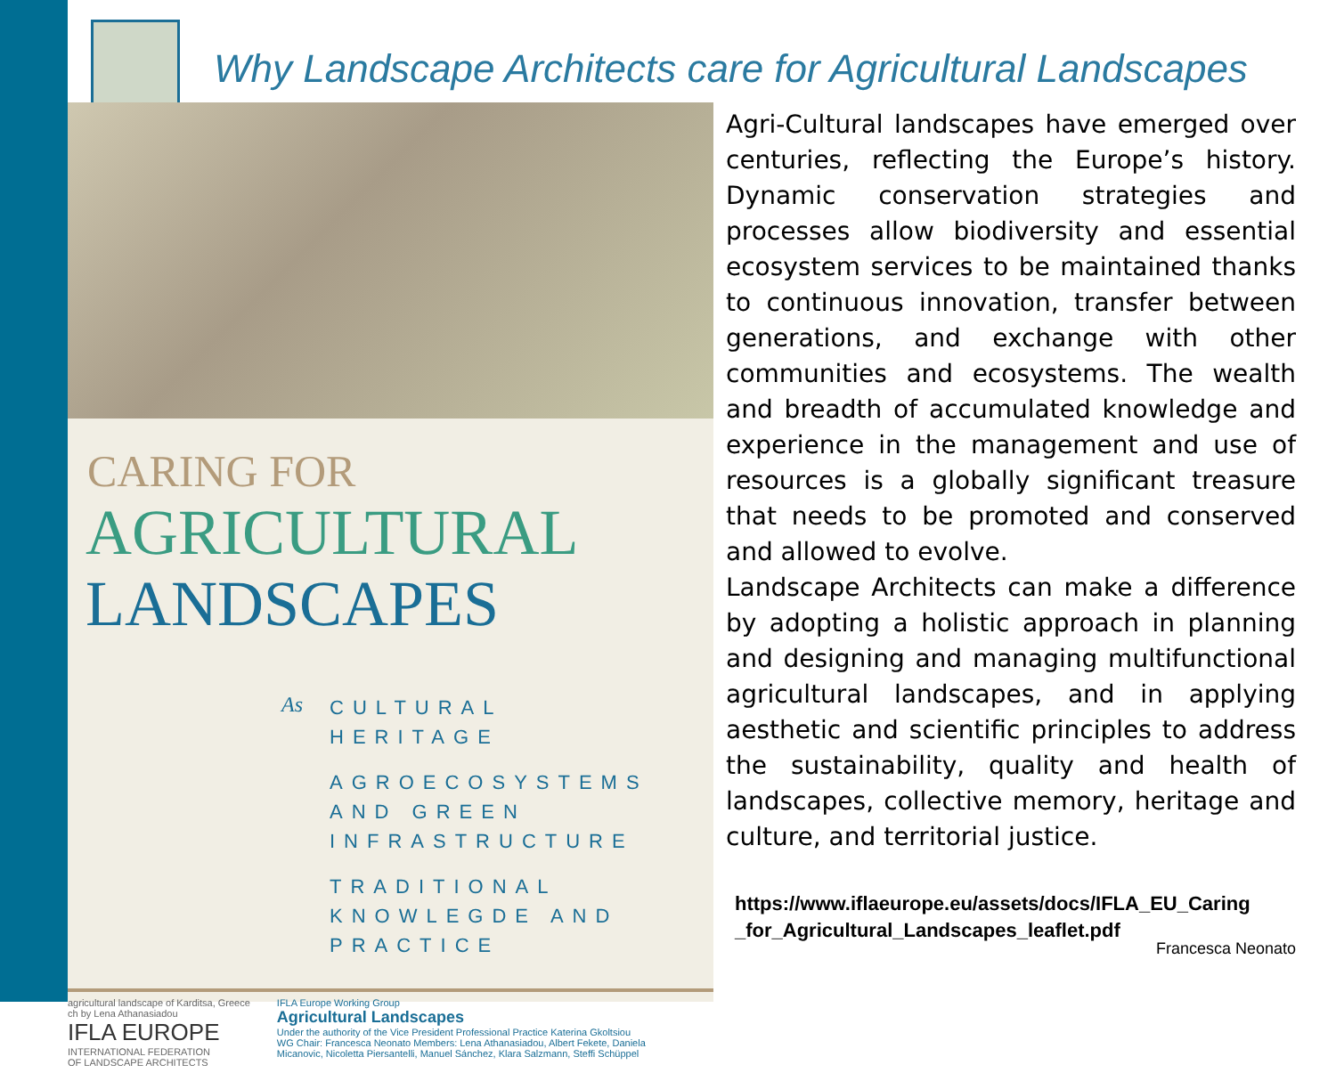Why Landscape Architects care for Agricultural Landscapes
CARING FOR
AGRICULTURAL
LANDSCAPES
As
CULTURAL
HERITAGE
AGROECOSYSTEMS
AND GREEN
INFRASTRUCTURE
TRADITIONAL
KNOWLEGDE AND
PRACTICE
agricultural landscape of Karditsa, Greece
ch by Lena Athanasiadou
IFLA EUROPE
INTERNATIONAL FEDERATION
OF LANDSCAPE ARCHITECTS
IFLA Europe Working Group
Agricultural Landscapes
Under the authority of the Vice President Professional Practice Katerina Gkoltsiou
WG Chair: Francesca Neonato Members: Lena Athanasiadou, Albert Fekete, Daniela
Micanovic, Nicoletta Piersantelli, Manuel Sánchez, Klara Salzmann, Steffi Schüppel
Agri-Cultural landscapes have emerged over centuries, reflecting the Europe’s history. Dynamic conservation strategies and processes allow biodiversity and essential ecosystem services to be maintained thanks to continuous innovation, transfer between generations, and exchange with other communities and ecosystems. The wealth and breadth of accumulated knowledge and experience in the management and use of resources is a globally significant treasure that needs to be promoted and conserved and allowed to evolve.
Landscape Architects can make a difference by adopting a holistic approach in planning and designing and managing multifunctional agricultural landscapes, and in applying aesthetic and scientific principles to address the sustainability, quality and health of landscapes, collective memory, heritage and culture, and territorial justice.
https://www.iflaeurope.eu/assets/docs/IFLA_EU_Caring
_for_Agricultural_Landscapes_leaflet.pdf
Francesca Neonato